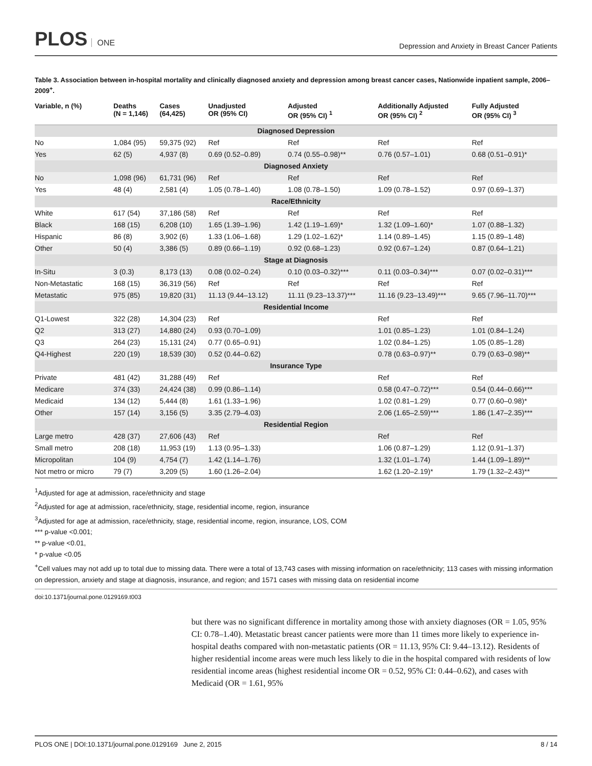PLOS ONE
Depression and Anxiety in Breast Cancer Patients
Table 3. Association between in-hospital mortality and clinically diagnosed anxiety and depression among breast cancer cases, Nationwide inpatient sample, 2006–2009<sup>+</sup>.
| Variable, n (%) | Deaths (N = 1,146) | Cases (64,425) | Unadjusted OR (95% CI) | Adjusted OR (95% CI) <sup>1</sup> | Additionally Adjusted OR (95% CI) <sup>2</sup> | Fully Adjusted OR (95% CI) <sup>3</sup> |
| --- | --- | --- | --- | --- | --- | --- |
| Diagnosed Depression | | | | | | |
| No | 1,084 (95) | 59,375 (92) | Ref | Ref | Ref | Ref |
| Yes | 62 (5) | 4,937 (8) | 0.69 (0.52–0.89) | 0.74 (0.55–0.98)** | 0.76 (0.57–1.01) | 0.68 (0.51–0.91)* |
| Diagnosed Anxiety | | | | | | |
| No | 1,098 (96) | 61,731 (96) | Ref | Ref | Ref | Ref |
| Yes | 48 (4) | 2,581 (4) | 1.05 (0.78–1.40) | 1.08 (0.78–1.50) | 1.09 (0.78–1.52) | 0.97 (0.69–1.37) |
| Race/Ethnicity | | | | | | |
| White | 617 (54) | 37,186 (58) | Ref | Ref | Ref | Ref |
| Black | 168 (15) | 6,208 (10) | 1.65 (1.39–1.96) | 1.42 (1.19–1.69)* | 1.32 (1.09–1.60)* | 1.07 (0.88–1.32) |
| Hispanic | 86 (8) | 3,902 (6) | 1.33 (1.06–1.68) | 1.29 (1.02–1.62)* | 1.14 (0.89–1.45) | 1.15 (0.89–1.48) |
| Other | 50 (4) | 3,386 (5) | 0.89 (0.66–1.19) | 0.92 (0.68–1.23) | 0.92 (0.67–1.24) | 0.87 (0.64–1.21) |
| Stage at Diagnosis | | | | | | |
| In-Situ | 3 (0.3) | 8,173 (13) | 0.08 (0.02–0.24) | 0.10 (0.03–0.32)*** | 0.11 (0.03–0.34)*** | 0.07 (0.02–0.31)*** |
| Non-Metastatic | 168 (15) | 36,319 (56) | Ref | Ref | Ref | Ref |
| Metastatic | 975 (85) | 19,820 (31) | 11.13 (9.44–13.12) | 11.11 (9.23–13.37)*** | 11.16 (9.23–13.49)*** | 9.65 (7.96–11.70)*** |
| Residential Income | | | | | | |
| Q1-Lowest | 322 (28) | 14,304 (23) | Ref | | Ref | Ref |
| Q2 | 313 (27) | 14,880 (24) | 0.93 (0.70–1.09) | | 1.01 (0.85–1.23) | 1.01 (0.84–1.24) |
| Q3 | 264 (23) | 15,131 (24) | 0.77 (0.65–0.91) | | 1.02 (0.84–1.25) | 1.05 (0.85–1.28) |
| Q4-Highest | 220 (19) | 18,539 (30) | 0.52 (0.44–0.62) | | 0.78 (0.63–0.97)** | 0.79 (0.63–0.98)** |
| Insurance Type | | | | | | |
| Private | 481 (42) | 31,288 (49) | Ref | | Ref | Ref |
| Medicare | 374 (33) | 24,424 (38) | 0.99 (0.86–1.14) | | 0.58 (0.47–0.72)*** | 0.54 (0.44–0.66)*** |
| Medicaid | 134 (12) | 5,444 (8) | 1.61 (1.33–1.96) | | 1.02 (0.81–1.29) | 0.77 (0.60–0.98)* |
| Other | 157 (14) | 3,156 (5) | 3.35 (2.79–4.03) | | 2.06 (1.65–2.59)*** | 1.86 (1.47–2.35)*** |
| Residential Region | | | | | | |
| Large metro | 428 (37) | 27,606 (43) | Ref | | Ref | Ref |
| Small metro | 208 (18) | 11,953 (19) | 1.13 (0.95–1.33) | | 1.06 (0.87–1.29) | 1.12 (0.91–1.37) |
| Micropolitan | 104 (9) | 4,754 (7) | 1.42 (1.14–1.76) | | 1.32 (1.01–1.74) | 1.44 (1.09–1.89)** |
| Not metro or micro | 79 (7) | 3,209 (5) | 1.60 (1.26–2.04) | | 1.62 (1.20–2.19)* | 1.79 (1.32–2.43)** |
<sup>1</sup> Adjusted for age at admission, race/ethnicity and stage
<sup>2</sup> Adjusted for age at admission, race/ethnicity, stage, residential income, region, insurance
<sup>3</sup> Adjusted for age at admission, race/ethnicity, stage, residential income, region, insurance, LOS, COM
*** p-value <0.001;
** p-value <0.01,
* p-value <0.05
<sup>+</sup>Cell values may not add up to total due to missing data. There were a total of 13,743 cases with missing information on race/ethnicity; 113 cases with missing information on depression, anxiety and stage at diagnosis, insurance, and region; and 1571 cases with missing data on residential income
doi:10.1371/journal.pone.0129169.t003
but there was no significant difference in mortality among those with anxiety diagnoses (OR = 1.05, 95% CI: 0.78–1.40). Metastatic breast cancer patients were more than 11 times more likely to experience in-hospital deaths compared with non-metastatic patients (OR = 11.13, 95% CI: 9.44–13.12). Residents of higher residential income areas were much less likely to die in the hospital compared with residents of low residential income areas (highest residential income OR = 0.52, 95% CI: 0.44–0.62), and cases with Medicaid (OR = 1.61, 95%
PLOS ONE | DOI:10.1371/journal.pone.0129169 June 2, 2015 8 / 14